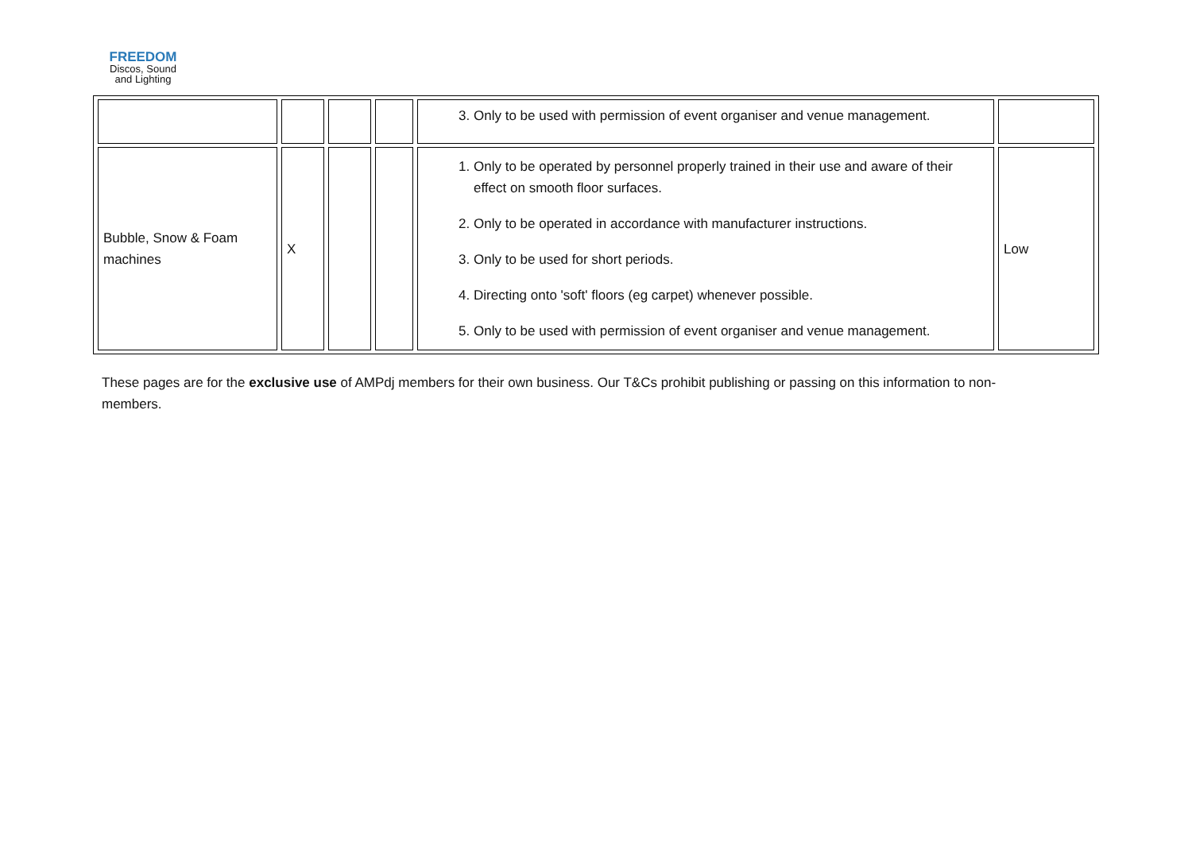FREEDOM
Discos, Sound
and Lighting
| | | | | 3. Only to be used with permission of event organiser and venue management. | |
| Bubble, Snow & Foam machines | X | | | 1. Only to be operated by personnel properly trained in their use and aware of their effect on smooth floor surfaces. 2. Only to be operated in accordance with manufacturer instructions. 3. Only to be used for short periods. 4. Directing onto 'soft' floors (eg carpet) whenever possible. 5. Only to be used with permission of event organiser and venue management. | Low |
These pages are for the exclusive use of AMPdj members for their own business. Our T&Cs prohibit publishing or passing on this information to non-members.